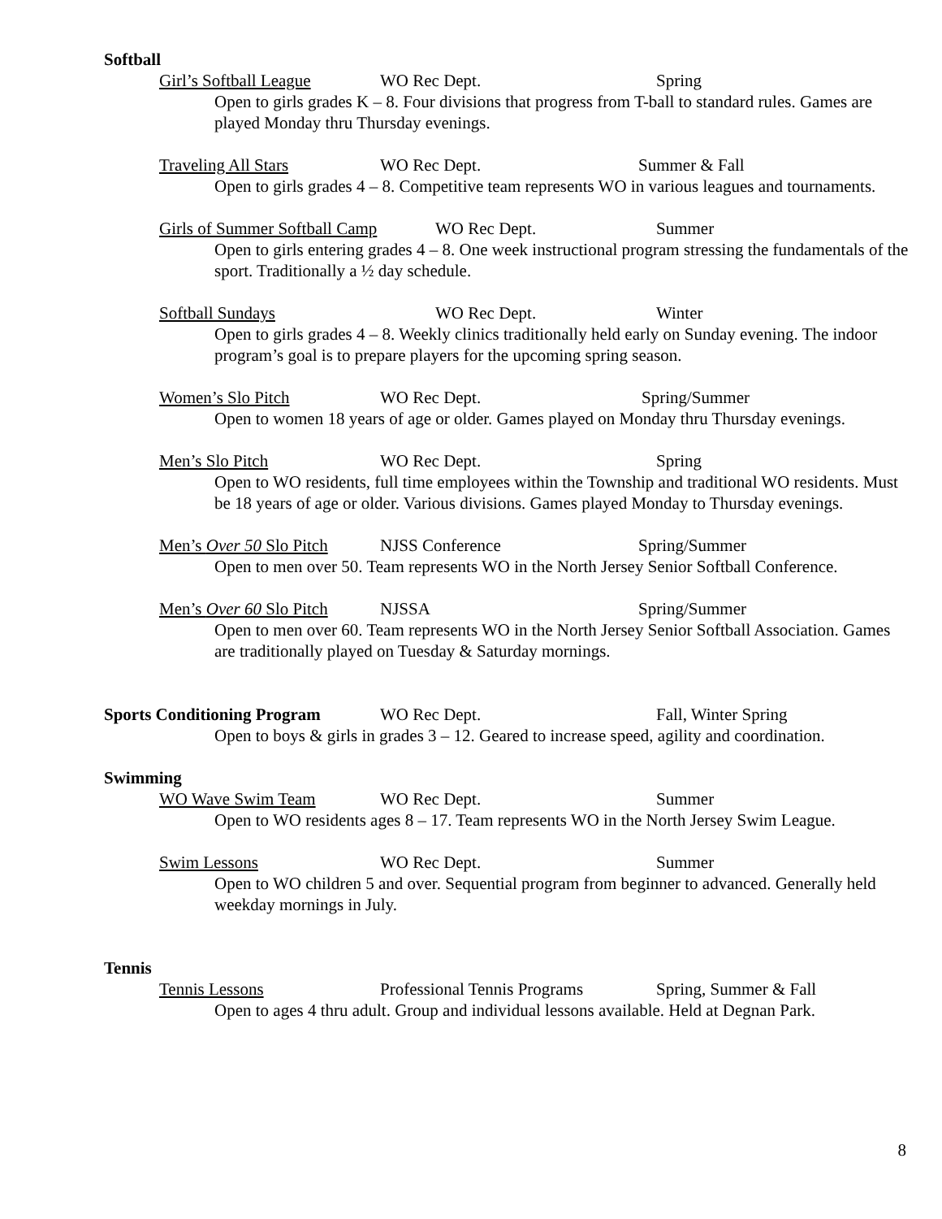Softball
Girl’s Softball League WO Rec Dept. Spring
Open to girls grades K – 8. Four divisions that progress from T-ball to standard rules. Games are played Monday thru Thursday evenings.
Traveling All Stars WO Rec Dept. Summer & Fall
Open to girls grades 4 – 8. Competitive team represents WO in various leagues and tournaments.
Girls of Summer Softball Camp WO Rec Dept. Summer
Open to girls entering grades 4 – 8. One week instructional program stressing the fundamentals of the sport. Traditionally a ½ day schedule.
Softball Sundays WO Rec Dept. Winter
Open to girls grades 4 – 8. Weekly clinics traditionally held early on Sunday evening. The indoor program’s goal is to prepare players for the upcoming spring season.
Women’s Slo Pitch WO Rec Dept. Spring/Summer
Open to women 18 years of age or older. Games played on Monday thru Thursday evenings.
Men’s Slo Pitch WO Rec Dept. Spring
Open to WO residents, full time employees within the Township and traditional WO residents. Must be 18 years of age or older. Various divisions. Games played Monday to Thursday evenings.
Men’s Over 50 Slo Pitch NJSS Conference Spring/Summer
Open to men over 50. Team represents WO in the North Jersey Senior Softball Conference.
Men’s Over 60 Slo Pitch NJSSA Spring/Summer
Open to men over 60. Team represents WO in the North Jersey Senior Softball Association. Games are traditionally played on Tuesday & Saturday mornings.
Sports Conditioning Program WO Rec Dept. Fall, Winter Spring
Open to boys & girls in grades 3 – 12. Geared to increase speed, agility and coordination.
Swimming
WO Wave Swim Team WO Rec Dept. Summer
Open to WO residents ages 8 – 17. Team represents WO in the North Jersey Swim League.
Swim Lessons WO Rec Dept. Summer
Open to WO children 5 and over. Sequential program from beginner to advanced. Generally held weekday mornings in July.
Tennis
Tennis Lessons Professional Tennis Programs Spring, Summer & Fall
Open to ages 4 thru adult. Group and individual lessons available. Held at Degnan Park.
8